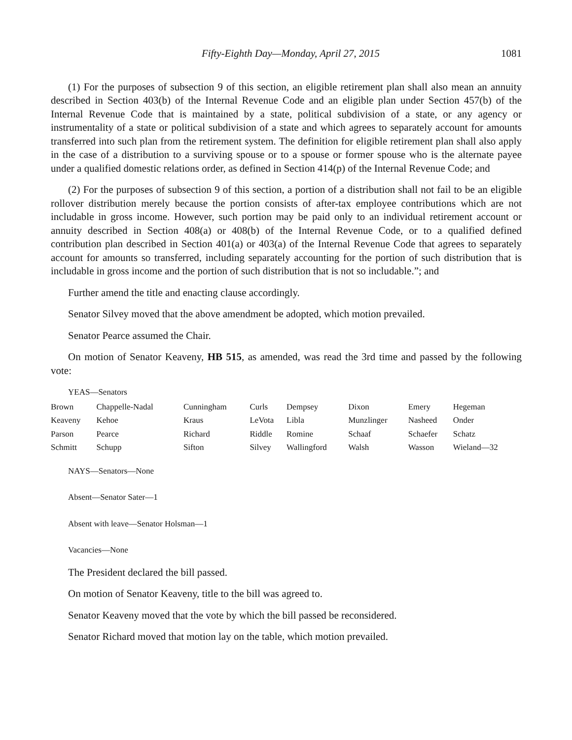Fifty-Eighth Day—Monday, April 27, 2015 1081
(1) For the purposes of subsection 9 of this section, an eligible retirement plan shall also mean an annuity described in Section 403(b) of the Internal Revenue Code and an eligible plan under Section 457(b) of the Internal Revenue Code that is maintained by a state, political subdivision of a state, or any agency or instrumentality of a state or political subdivision of a state and which agrees to separately account for amounts transferred into such plan from the retirement system. The definition for eligible retirement plan shall also apply in the case of a distribution to a surviving spouse or to a spouse or former spouse who is the alternate payee under a qualified domestic relations order, as defined in Section 414(p) of the Internal Revenue Code; and
(2) For the purposes of subsection 9 of this section, a portion of a distribution shall not fail to be an eligible rollover distribution merely because the portion consists of after-tax employee contributions which are not includable in gross income. However, such portion may be paid only to an individual retirement account or annuity described in Section 408(a) or 408(b) of the Internal Revenue Code, or to a qualified defined contribution plan described in Section 401(a) or 403(a) of the Internal Revenue Code that agrees to separately account for amounts so transferred, including separately accounting for the portion of such distribution that is includable in gross income and the portion of such distribution that is not so includable.”; and
Further amend the title and enacting clause accordingly.
Senator Silvey moved that the above amendment be adopted, which motion prevailed.
Senator Pearce assumed the Chair.
On motion of Senator Keaveny, HB 515, as amended, was read the 3rd time and passed by the following vote:
YEAS—Senators
| Brown | Chappelle-Nadal | Cunningham | Curls | Dempsey | Dixon | Emery | Hegeman |
| Keaveny | Kehoe | Kraus | LeVota | Libla | Munzlinger | Nasheed | Onder |
| Parson | Pearce | Richard | Riddle | Romine | Schaaf | Schaefer | Schatz |
| Schmitt | Schupp | Sifton | Silvey | Wallingford | Walsh | Wasson | Wieland—32 |
NAYS—Senators—None
Absent—Senator Sater—1
Absent with leave—Senator Holsman—1
Vacancies—None
The President declared the bill passed.
On motion of Senator Keaveny, title to the bill was agreed to.
Senator Keaveny moved that the vote by which the bill passed be reconsidered.
Senator Richard moved that motion lay on the table, which motion prevailed.